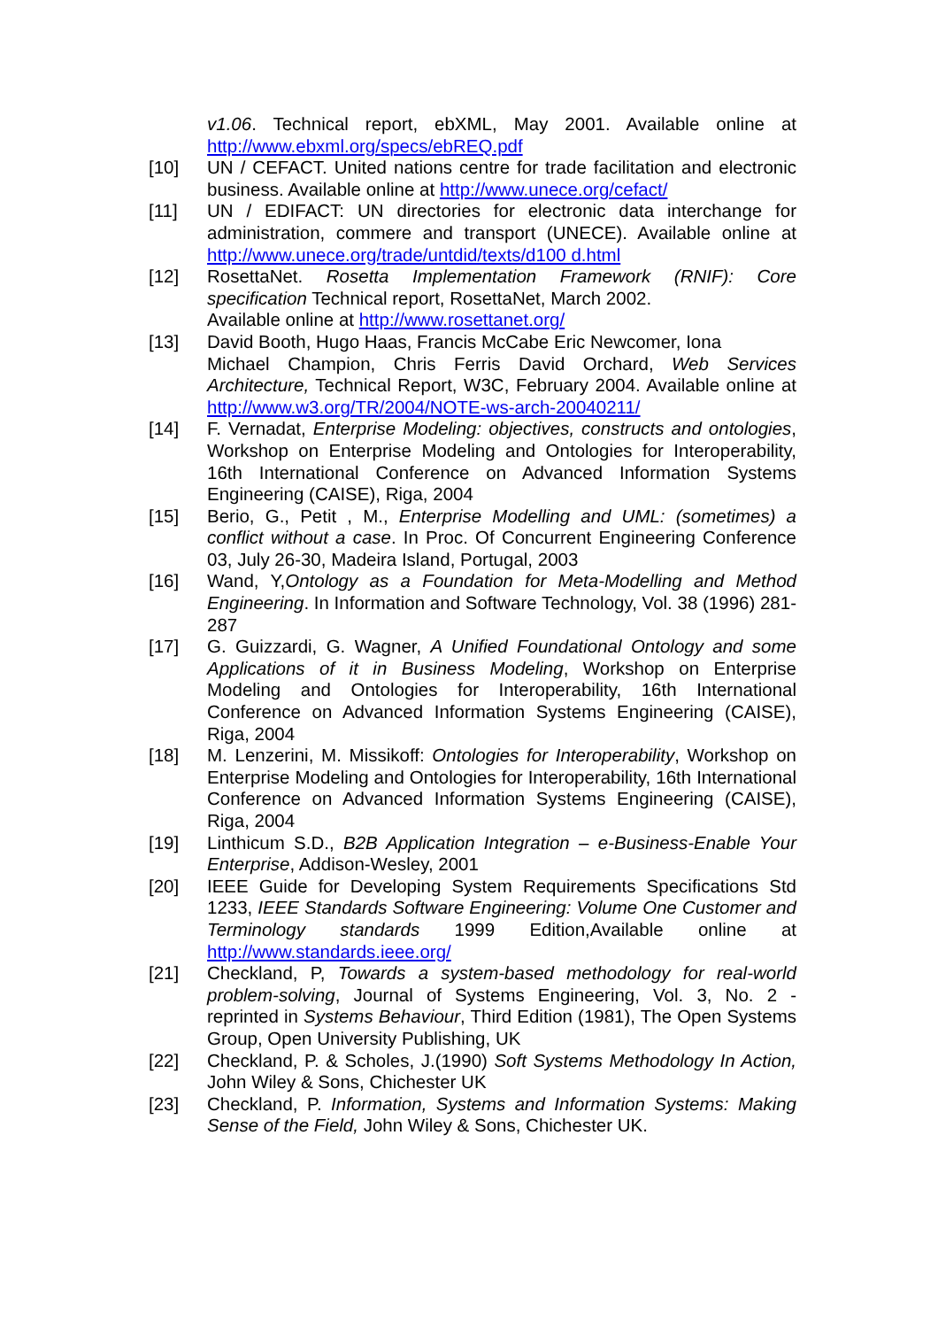v1.06. Technical report, ebXML, May 2001. Available online at http://www.ebxml.org/specs/ebREQ.pdf
[10] UN / CEFACT. United nations centre for trade facilitation and electronic business. Available online at http://www.unece.org/cefact/
[11] UN / EDIFACT: UN directories for electronic data interchange for administration, commere and transport (UNECE). Available online at http://www.unece.org/trade/untdid/texts/d100 d.html
[12] RosettaNet. Rosetta Implementation Framework (RNIF): Core specification Technical report, RosettaNet, March 2002.
Available online at http://www.rosettanet.org/
[13] David Booth, Hugo Haas, Francis McCabe Eric Newcomer, Iona
Michael Champion, Chris Ferris David Orchard, Web Services Architecture, Technical Report, W3C, February 2004. Available online at http://www.w3.org/TR/2004/NOTE-ws-arch-20040211/
[14] F. Vernadat, Enterprise Modeling: objectives, constructs and ontologies, Workshop on Enterprise Modeling and Ontologies for Interoperability, 16th International Conference on Advanced Information Systems Engineering (CAISE), Riga, 2004
[15] Berio, G., Petit , M., Enterprise Modelling and UML: (sometimes) a conflict without a case. In Proc. Of Concurrent Engineering Conference 03, July 26-30, Madeira Island, Portugal, 2003
[16] Wand, Y,Ontology as a Foundation for Meta-Modelling and Method Engineering. In Information and Software Technology, Vol. 38 (1996) 281-287
[17] G. Guizzardi, G. Wagner, A Unified Foundational Ontology and some Applications of it in Business Modeling, Workshop on Enterprise Modeling and Ontologies for Interoperability, 16th International Conference on Advanced Information Systems Engineering (CAISE), Riga, 2004
[18] M. Lenzerini, M. Missikoff: Ontologies for Interoperability, Workshop on Enterprise Modeling and Ontologies for Interoperability, 16th International Conference on Advanced Information Systems Engineering (CAISE), Riga, 2004
[19] Linthicum S.D., B2B Application Integration – e-Business-Enable Your Enterprise, Addison-Wesley, 2001
[20] IEEE Guide for Developing System Requirements Specifications Std 1233, IEEE Standards Software Engineering: Volume One Customer and Terminology standards 1999 Edition,Available online at http://www.standards.ieee.org/
[21] Checkland, P, Towards a system-based methodology for real-world problem-solving, Journal of Systems Engineering, Vol. 3, No. 2 - reprinted in Systems Behaviour, Third Edition (1981), The Open Systems Group, Open University Publishing, UK
[22] Checkland, P. & Scholes, J.(1990) Soft Systems Methodology In Action, John Wiley & Sons, Chichester UK
[23] Checkland, P. Information, Systems and Information Systems: Making Sense of the Field, John Wiley & Sons, Chichester UK.